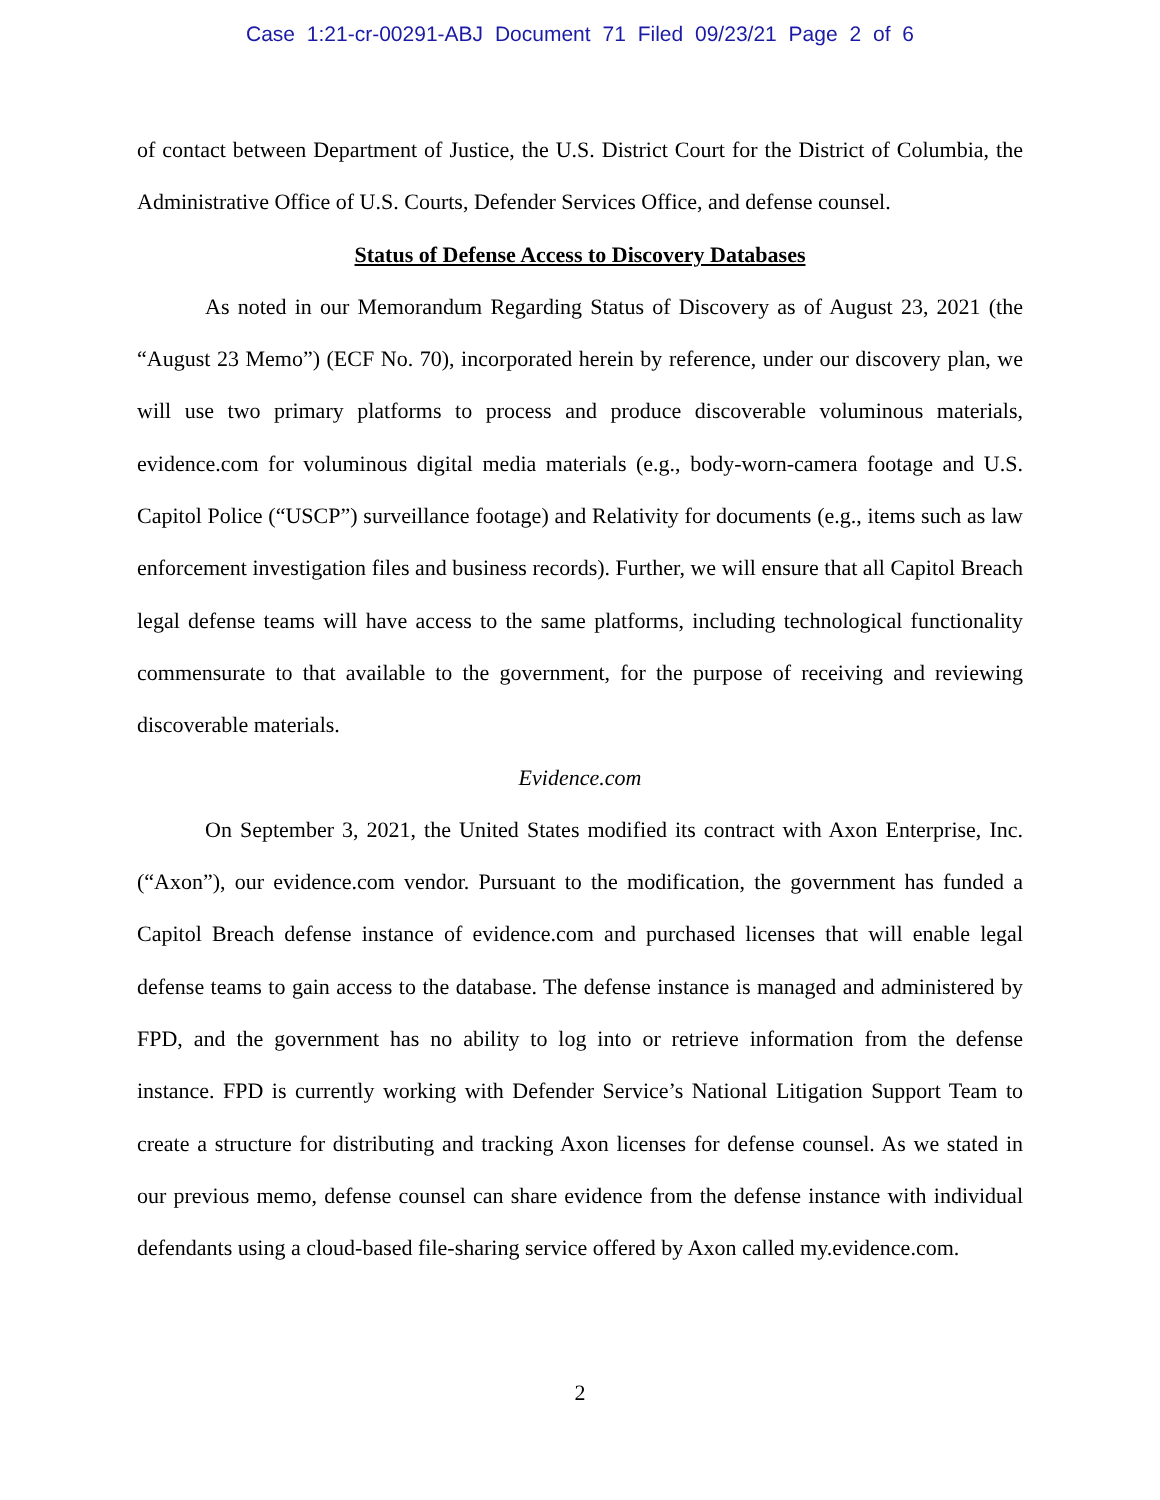Case 1:21-cr-00291-ABJ Document 71 Filed 09/23/21 Page 2 of 6
of contact between Department of Justice, the U.S. District Court for the District of Columbia, the Administrative Office of U.S. Courts, Defender Services Office, and defense counsel.
Status of Defense Access to Discovery Databases
As noted in our Memorandum Regarding Status of Discovery as of August 23, 2021 (the “August 23 Memo”) (ECF No. 70), incorporated herein by reference, under our discovery plan, we will use two primary platforms to process and produce discoverable voluminous materials, evidence.com for voluminous digital media materials (e.g., body-worn-camera footage and U.S. Capitol Police (“USCP”) surveillance footage) and Relativity for documents (e.g., items such as law enforcement investigation files and business records). Further, we will ensure that all Capitol Breach legal defense teams will have access to the same platforms, including technological functionality commensurate to that available to the government, for the purpose of receiving and reviewing discoverable materials.
Evidence.com
On September 3, 2021, the United States modified its contract with Axon Enterprise, Inc. (“Axon”), our evidence.com vendor. Pursuant to the modification, the government has funded a Capitol Breach defense instance of evidence.com and purchased licenses that will enable legal defense teams to gain access to the database. The defense instance is managed and administered by FPD, and the government has no ability to log into or retrieve information from the defense instance. FPD is currently working with Defender Service’s National Litigation Support Team to create a structure for distributing and tracking Axon licenses for defense counsel. As we stated in our previous memo, defense counsel can share evidence from the defense instance with individual defendants using a cloud-based file-sharing service offered by Axon called my.evidence.com.
2